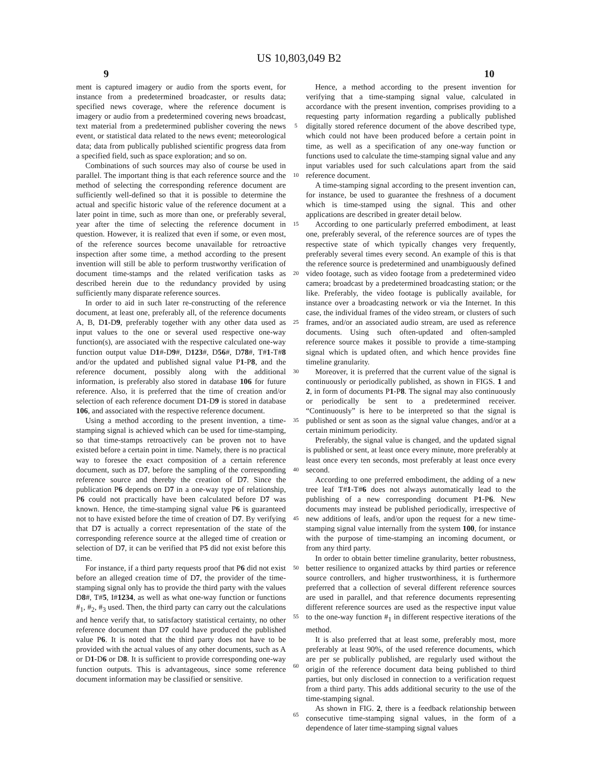US 10,803,049 B2
9 10
ment is captured imagery or audio from the sports event, for instance from a predetermined broadcaster, or results data; specified news coverage, where the reference document is imagery or audio from a predetermined covering news broadcast, text material from a predetermined publisher covering the news event, or statistical data related to the news event; meteorological data; data from publically published scientific progress data from a specified field, such as space exploration; and so on.
Combinations of such sources may also of course be used in parallel. The important thing is that each reference source and the method of selecting the corresponding reference document are sufficiently well-defined so that it is possible to determine the actual and specific historic value of the reference document at a later point in time, such as more than one, or preferably several, year after the time of selecting the reference document in question. However, it is realized that even if some, or even most, of the reference sources become unavailable for retroactive inspection after some time, a method according to the present invention will still be able to perform trustworthy verification of document time-stamps and the related verification tasks as described herein due to the redundancy provided by using sufficiently many disparate reference sources.
In order to aid in such later re-constructing of the reference document, at least one, preferably all, of the reference documents A, B, D1-D9, preferably together with any other data used as input values to the one or several used respective one-way function(s), are associated with the respective calculated one-way function output value D1#-D9#, D123#, D56#, D78#, T#1-T#8 and/or the updated and published signal value P1-P8, and the reference document, possibly along with the additional information, is preferably also stored in database 106 for future reference. Also, it is preferred that the time of creation and/or selection of each reference document D1-D9 is stored in database 106, and associated with the respective reference document.
Using a method according to the present invention, a time-stamping signal is achieved which can be used for time-stamping, so that time-stamps retroactively can be proven not to have existed before a certain point in time. Namely, there is no practical way to foresee the exact composition of a certain reference document, such as D7, before the sampling of the corresponding reference source and thereby the creation of D7. Since the publication P6 depends on D7 in a one-way type of relationship, P6 could not practically have been calculated before D7 was known. Hence, the time-stamping signal value P6 is guaranteed not to have existed before the time of creation of D7. By verifying that D7 is actually a correct representation of the state of the corresponding reference source at the alleged time of creation or selection of D7, it can be verified that P5 did not exist before this time.
For instance, if a third party requests proof that P6 did not exist before an alleged creation time of D7, the provider of the time-stamping signal only has to provide the third party with the values D8#, T#5, I#1234, as well as what one-way function or functions #<sub>1</sub>, #<sub>2</sub>, #<sub>3</sub> used. Then, the third party can carry out the calculations and hence verify that, to satisfactory statistical certainty, no other reference document than D7 could have produced the published value P6. It is noted that the third party does not have to be provided with the actual values of any other documents, such as A or D1-D6 or D8. It is sufficient to provide corresponding one-way function outputs. This is advantageous, since some reference document information may be classified or sensitive.
5
10
15
20
25
30
35
40
45
50
55
60
65
Hence, a method according to the present invention for verifying that a time-stamping signal value, calculated in accordance with the present invention, comprises providing to a requesting party information regarding a publically published digitally stored reference document of the above described type, which could not have been produced before a certain point in time, as well as a specification of any one-way function or functions used to calculate the time-stamping signal value and any input variables used for such calculations apart from the said reference document.
A time-stamping signal according to the present invention can, for instance, be used to guarantee the freshness of a document which is time-stamped using the signal. This and other applications are described in greater detail below.
According to one particularly preferred embodiment, at least one, preferably several, of the reference sources are of types the respective state of which typically changes very frequently, preferably several times every second. An example of this is that the reference source is predetermined and unambiguously defined video footage, such as video footage from a predetermined video camera; broadcast by a predetermined broadcasting station; or the like. Preferably, the video footage is publically available, for instance over a broadcasting network or via the Internet. In this case, the individual frames of the video stream, or clusters of such frames, and/or an associated audio stream, are used as reference documents. Using such often-updated and often-sampled reference source makes it possible to provide a time-stamping signal which is updated often, and which hence provides fine timeline granularity.
Moreover, it is preferred that the current value of the signal is continuously or periodically published, as shown in FIGS. 1 and 2, in form of documents P1-P8. The signal may also continuously or periodically be sent to a predetermined receiver. “Continuously” is here to be interpreted so that the signal is published or sent as soon as the signal value changes, and/or at a certain minimum periodicity.
Preferably, the signal value is changed, and the updated signal is published or sent, at least once every minute, more preferably at least once every ten seconds, most preferably at least once every second.
According to one preferred embodiment, the adding of a new tree leaf T#1-T#6 does not always automatically lead to the publishing of a new corresponding document P1-P6. New documents may instead be published periodically, irrespective of new additions of leafs, and/or upon the request for a new time-stamping signal value internally from the system 100, for instance with the purpose of time-stamping an incoming document, or from any third party.
In order to obtain better timeline granularity, better robustness, better resilience to organized attacks by third parties or reference source controllers, and higher trustworthiness, it is furthermore preferred that a collection of several different reference sources are used in parallel, and that reference documents representing different reference sources are used as the respective input value to the one-way function #<sub>1</sub> in different respective iterations of the method.
It is also preferred that at least some, preferably most, more preferably at least 90%, of the used reference documents, which are per se publically published, are regularly used without the origin of the reference document data being published to third parties, but only disclosed in connection to a verification request from a third party. This adds additional security to the use of the time-stamping signal.
As shown in FIG. 2, there is a feedback relationship between consecutive time-stamping signal values, in the form of a dependence of later time-stamping signal values